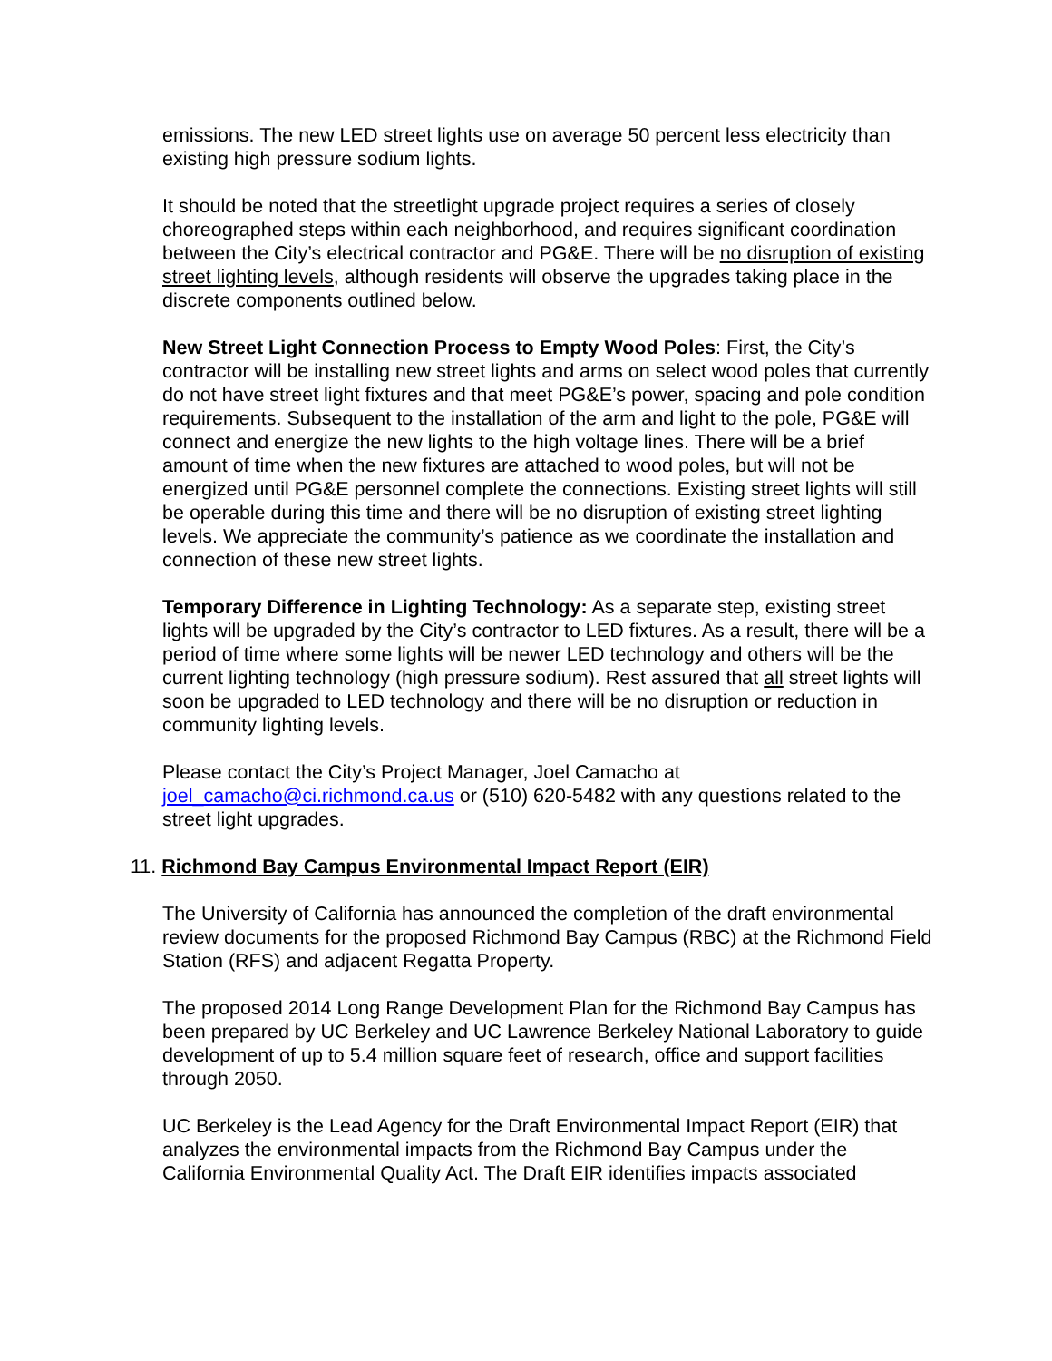emissions. The new LED street lights use on average 50 percent less electricity than existing high pressure sodium lights.
It should be noted that the streetlight upgrade project requires a series of closely choreographed steps within each neighborhood, and requires significant coordination between the City’s electrical contractor and PG&E. There will be no disruption of existing street lighting levels, although residents will observe the upgrades taking place in the discrete components outlined below.
New Street Light Connection Process to Empty Wood Poles: First, the City’s contractor will be installing new street lights and arms on select wood poles that currently do not have street light fixtures and that meet PG&E’s power, spacing and pole condition requirements. Subsequent to the installation of the arm and light to the pole, PG&E will connect and energize the new lights to the high voltage lines. There will be a brief amount of time when the new fixtures are attached to wood poles, but will not be energized until PG&E personnel complete the connections. Existing street lights will still be operable during this time and there will be no disruption of existing street lighting levels. We appreciate the community’s patience as we coordinate the installation and connection of these new street lights.
Temporary Difference in Lighting Technology: As a separate step, existing street lights will be upgraded by the City’s contractor to LED fixtures. As a result, there will be a period of time where some lights will be newer LED technology and others will be the current lighting technology (high pressure sodium). Rest assured that all street lights will soon be upgraded to LED technology and there will be no disruption or reduction in community lighting levels.
Please contact the City’s Project Manager, Joel Camacho at joel_camacho@ci.richmond.ca.us or (510) 620-5482 with any questions related to the street light upgrades.
11. Richmond Bay Campus Environmental Impact Report (EIR)
The University of California has announced the completion of the draft environmental review documents for the proposed Richmond Bay Campus (RBC) at the Richmond Field Station (RFS) and adjacent Regatta Property.
The proposed 2014 Long Range Development Plan for the Richmond Bay Campus has been prepared by UC Berkeley and UC Lawrence Berkeley National Laboratory to guide development of up to 5.4 million square feet of research, office and support facilities through 2050.
UC Berkeley is the Lead Agency for the Draft Environmental Impact Report (EIR) that analyzes the environmental impacts from the Richmond Bay Campus under the California Environmental Quality Act. The Draft EIR identifies impacts associated